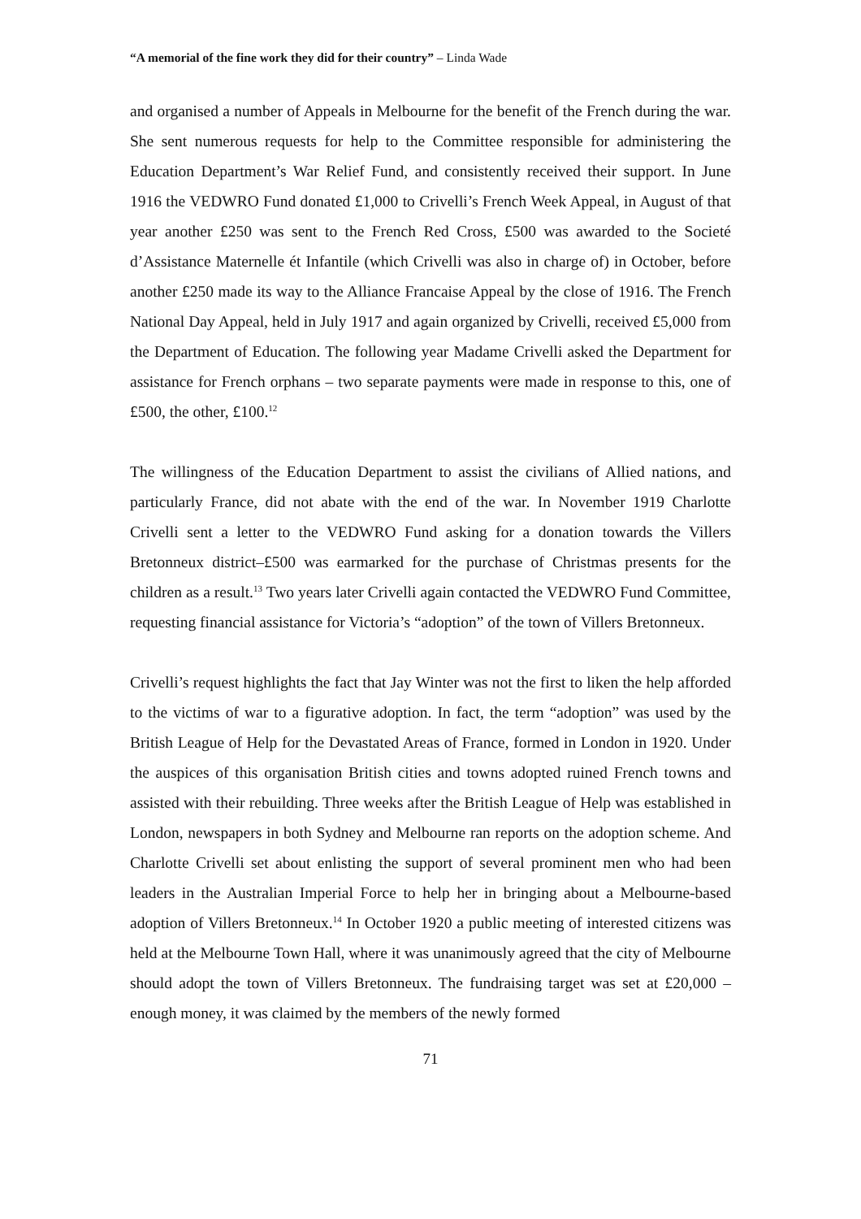“A memorial of the fine work they did for their country” – Linda Wade
and organised a number of Appeals in Melbourne for the benefit of the French during the war. She sent numerous requests for help to the Committee responsible for administering the Education Department’s War Relief Fund, and consistently received their support. In June 1916 the VEDWRO Fund donated £1,000 to Crivelli’s French Week Appeal, in August of that year another £250 was sent to the French Red Cross, £500 was awarded to the Societé d’Assistance Maternelle ét Infantile (which Crivelli was also in charge of) in October, before another £250 made its way to the Alliance Francaise Appeal by the close of 1916. The French National Day Appeal, held in July 1917 and again organized by Crivelli, received £5,000 from the Department of Education. The following year Madame Crivelli asked the Department for assistance for French orphans – two separate payments were made in response to this, one of £500, the other, £100.<sup>12</sup>
The willingness of the Education Department to assist the civilians of Allied nations, and particularly France, did not abate with the end of the war. In November 1919 Charlotte Crivelli sent a letter to the VEDWRO Fund asking for a donation towards the Villers Bretonneux district–£500 was earmarked for the purchase of Christmas presents for the children as a result.<sup>13</sup> Two years later Crivelli again contacted the VEDWRO Fund Committee, requesting financial assistance for Victoria’s “adoption” of the town of Villers Bretonneux.
Crivelli’s request highlights the fact that Jay Winter was not the first to liken the help afforded to the victims of war to a figurative adoption. In fact, the term “adoption” was used by the British League of Help for the Devastated Areas of France, formed in London in 1920. Under the auspices of this organisation British cities and towns adopted ruined French towns and assisted with their rebuilding. Three weeks after the British League of Help was established in London, newspapers in both Sydney and Melbourne ran reports on the adoption scheme. And Charlotte Crivelli set about enlisting the support of several prominent men who had been leaders in the Australian Imperial Force to help her in bringing about a Melbourne-based adoption of Villers Bretonneux.<sup>14</sup> In October 1920 a public meeting of interested citizens was held at the Melbourne Town Hall, where it was unanimously agreed that the city of Melbourne should adopt the town of Villers Bretonneux. The fundraising target was set at £20,000 – enough money, it was claimed by the members of the newly formed
71